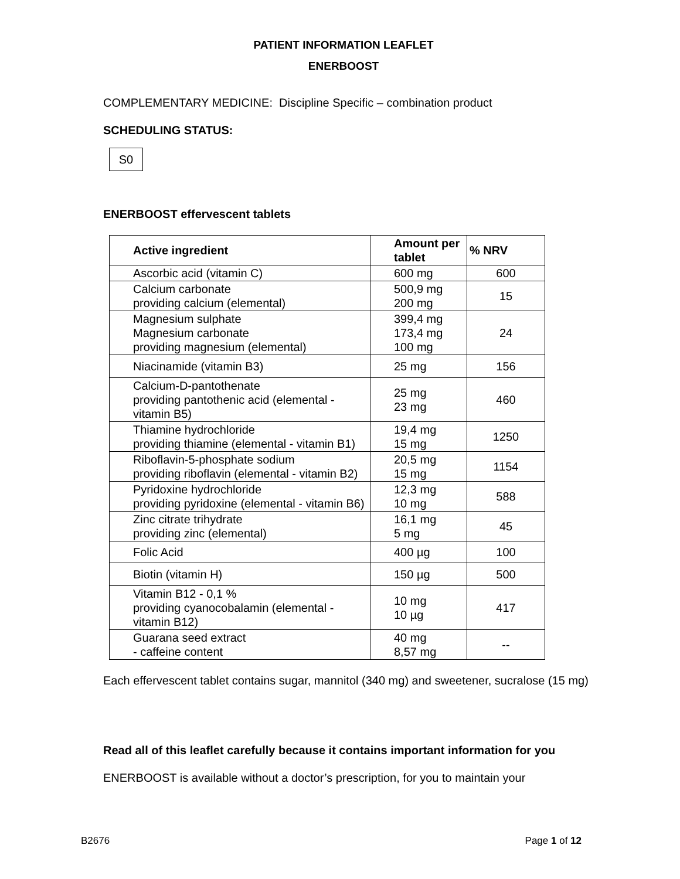PATIENT INFORMATION LEAFLET
ENERBOOST
COMPLEMENTARY MEDICINE: Discipline Specific – combination product
SCHEDULING STATUS:
S0
ENERBOOST effervescent tablets
| Active ingredient | Amount per tablet | % NRV |
| --- | --- | --- |
| Ascorbic acid (vitamin C) | 600 mg | 600 |
| Calcium carbonate providing calcium (elemental) | 500,9 mg 200 mg | 15 |
| Magnesium sulphate Magnesium carbonate providing magnesium (elemental) | 399,4 mg 173,4 mg 100 mg | 24 |
| Niacinamide (vitamin B3) | 25 mg | 156 |
| Calcium-D-pantothenate providing pantothenic acid (elemental - vitamin B5) | 25 mg 23 mg | 460 |
| Thiamine hydrochloride providing thiamine (elemental - vitamin B1) | 19,4 mg 15 mg | 1250 |
| Riboflavin-5-phosphate sodium providing riboflavin (elemental - vitamin B2) | 20,5 mg 15 mg | 1154 |
| Pyridoxine hydrochloride providing pyridoxine (elemental - vitamin B6) | 12,3 mg 10 mg | 588 |
| Zinc citrate trihydrate providing zinc (elemental) | 16,1 mg 5 mg | 45 |
| Folic Acid | 400 µg | 100 |
| Biotin (vitamin H) | 150 µg | 500 |
| Vitamin B12 - 0,1 % providing cyanocobalamin (elemental - vitamin B12) | 10 mg 10 µg | 417 |
| Guarana seed extract - caffeine content | 40 mg 8,57 mg | -- |
Each effervescent tablet contains sugar, mannitol (340 mg) and sweetener, sucralose (15 mg)
Read all of this leaflet carefully because it contains important information for you
ENERBOOST is available without a doctor’s prescription, for you to maintain your
B2676 Page 1 of 12